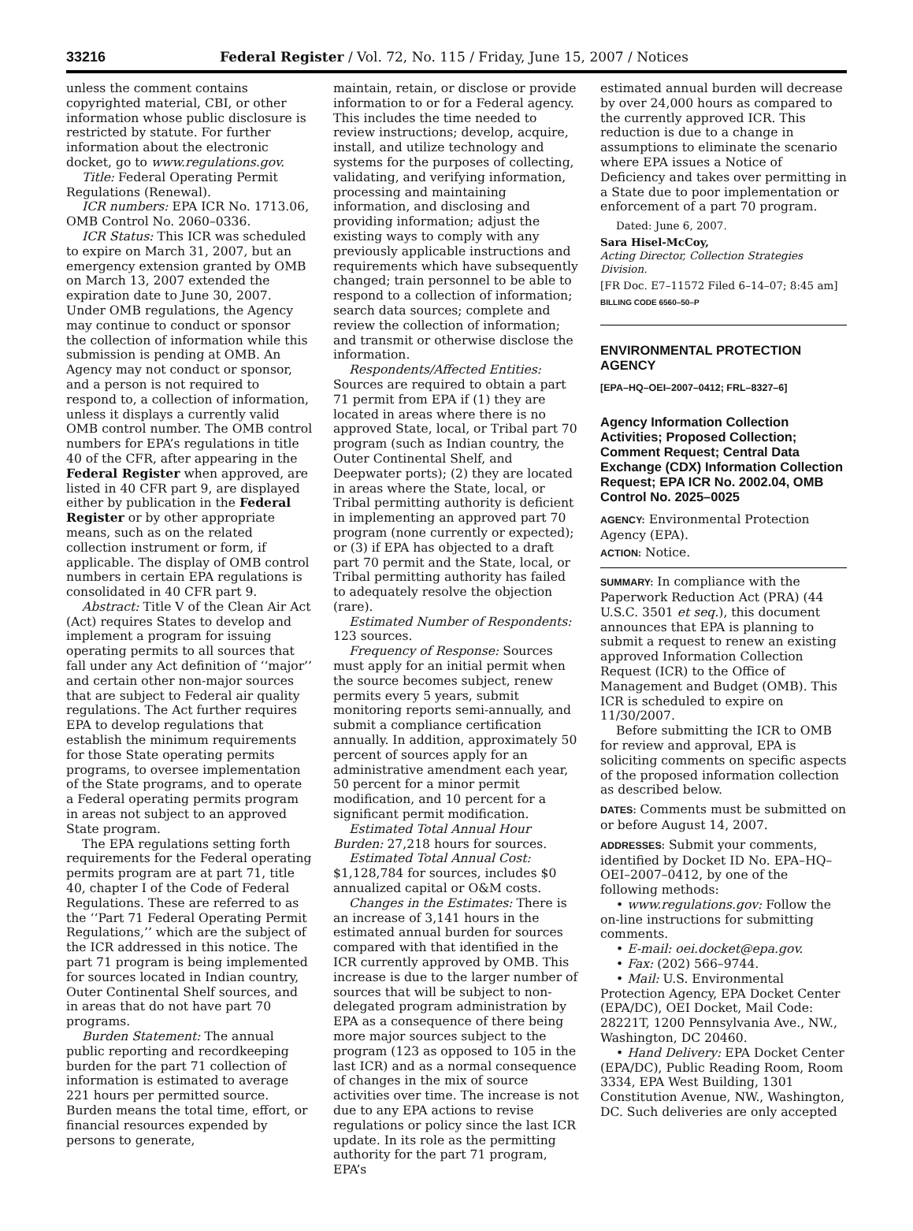33216 Federal Register / Vol. 72, No. 115 / Friday, June 15, 2007 / Notices
unless the comment contains copyrighted material, CBI, or other information whose public disclosure is restricted by statute. For further information about the electronic docket, go to www.regulations.gov.
Title: Federal Operating Permit Regulations (Renewal).
ICR numbers: EPA ICR No. 1713.06, OMB Control No. 2060–0336.
ICR Status: This ICR was scheduled to expire on March 31, 2007, but an emergency extension granted by OMB on March 13, 2007 extended the expiration date to June 30, 2007. Under OMB regulations, the Agency may continue to conduct or sponsor the collection of information while this submission is pending at OMB. An Agency may not conduct or sponsor, and a person is not required to respond to, a collection of information, unless it displays a currently valid OMB control number. The OMB control numbers for EPA’s regulations in title 40 of the CFR, after appearing in the Federal Register when approved, are listed in 40 CFR part 9, are displayed either by publication in the Federal Register or by other appropriate means, such as on the related collection instrument or form, if applicable. The display of OMB control numbers in certain EPA regulations is consolidated in 40 CFR part 9.
Abstract: Title V of the Clean Air Act (Act) requires States to develop and implement a program for issuing operating permits to all sources that fall under any Act definition of ‘‘major’’ and certain other non-major sources that are subject to Federal air quality regulations. The Act further requires EPA to develop regulations that establish the minimum requirements for those State operating permits programs, to oversee implementation of the State programs, and to operate a Federal operating permits program in areas not subject to an approved State program.
The EPA regulations setting forth requirements for the Federal operating permits program are at part 71, title 40, chapter I of the Code of Federal Regulations. These are referred to as the ‘‘Part 71 Federal Operating Permit Regulations,’’ which are the subject of the ICR addressed in this notice. The part 71 program is being implemented for sources located in Indian country, Outer Continental Shelf sources, and in areas that do not have part 70 programs.
Burden Statement: The annual public reporting and recordkeeping burden for the part 71 collection of information is estimated to average 221 hours per permitted source. Burden means the total time, effort, or financial resources expended by persons to generate,
maintain, retain, or disclose or provide information to or for a Federal agency. This includes the time needed to review instructions; develop, acquire, install, and utilize technology and systems for the purposes of collecting, validating, and verifying information, processing and maintaining information, and disclosing and providing information; adjust the existing ways to comply with any previously applicable instructions and requirements which have subsequently changed; train personnel to be able to respond to a collection of information; search data sources; complete and review the collection of information; and transmit or otherwise disclose the information.
Respondents/Affected Entities: Sources are required to obtain a part 71 permit from EPA if (1) they are located in areas where there is no approved State, local, or Tribal part 70 program (such as Indian country, the Outer Continental Shelf, and Deepwater ports); (2) they are located in areas where the State, local, or Tribal permitting authority is deficient in implementing an approved part 70 program (none currently or expected); or (3) if EPA has objected to a draft part 70 permit and the State, local, or Tribal permitting authority has failed to adequately resolve the objection (rare).
Estimated Number of Respondents: 123 sources.
Frequency of Response: Sources must apply for an initial permit when the source becomes subject, renew permits every 5 years, submit monitoring reports semi-annually, and submit a compliance certification annually. In addition, approximately 50 percent of sources apply for an administrative amendment each year, 50 percent for a minor permit modification, and 10 percent for a significant permit modification.
Estimated Total Annual Hour Burden: 27,218 hours for sources.
Estimated Total Annual Cost: $1,128,784 for sources, includes $0 annualized capital or O&M costs.
Changes in the Estimates: There is an increase of 3,141 hours in the estimated annual burden for sources compared with that identified in the ICR currently approved by OMB. This increase is due to the larger number of sources that will be subject to non-delegated program administration by EPA as a consequence of there being more major sources subject to the program (123 as opposed to 105 in the last ICR) and as a normal consequence of changes in the mix of source activities over time. The increase is not due to any EPA actions to revise regulations or policy since the last ICR update. In its role as the permitting authority for the part 71 program, EPA’s
estimated annual burden will decrease by over 24,000 hours as compared to the currently approved ICR. This reduction is due to a change in assumptions to eliminate the scenario where EPA issues a Notice of Deficiency and takes over permitting in a State due to poor implementation or enforcement of a part 70 program.
Dated: June 6, 2007.
Sara Hisel-McCoy,
Acting Director, Collection Strategies Division.
[FR Doc. E7–11572 Filed 6–14–07; 8:45 am]
BILLING CODE 6560–50–P
ENVIRONMENTAL PROTECTION AGENCY
[EPA–HQ–OEI–2007–0412; FRL–8327–6]
Agency Information Collection Activities; Proposed Collection; Comment Request; Central Data Exchange (CDX) Information Collection Request; EPA ICR No. 2002.04, OMB Control No. 2025–0025
AGENCY: Environmental Protection Agency (EPA).
ACTION: Notice.
SUMMARY: In compliance with the Paperwork Reduction Act (PRA) (44 U.S.C. 3501 et seq.), this document announces that EPA is planning to submit a request to renew an existing approved Information Collection Request (ICR) to the Office of Management and Budget (OMB). This ICR is scheduled to expire on 11/30/2007.
Before submitting the ICR to OMB for review and approval, EPA is soliciting comments on specific aspects of the proposed information collection as described below.
DATES: Comments must be submitted on or before August 14, 2007.
ADDRESSES: Submit your comments, identified by Docket ID No. EPA–HQ–OEI–2007–0412, by one of the following methods:
• www.regulations.gov: Follow the on-line instructions for submitting comments.
• E-mail: oei.docket@epa.gov.
• Fax: (202) 566–9744.
• Mail: U.S. Environmental Protection Agency, EPA Docket Center (EPA/DC), OEI Docket, Mail Code: 28221T, 1200 Pennsylvania Ave., NW., Washington, DC 20460.
• Hand Delivery: EPA Docket Center (EPA/DC), Public Reading Room, Room 3334, EPA West Building, 1301 Constitution Avenue, NW., Washington, DC. Such deliveries are only accepted